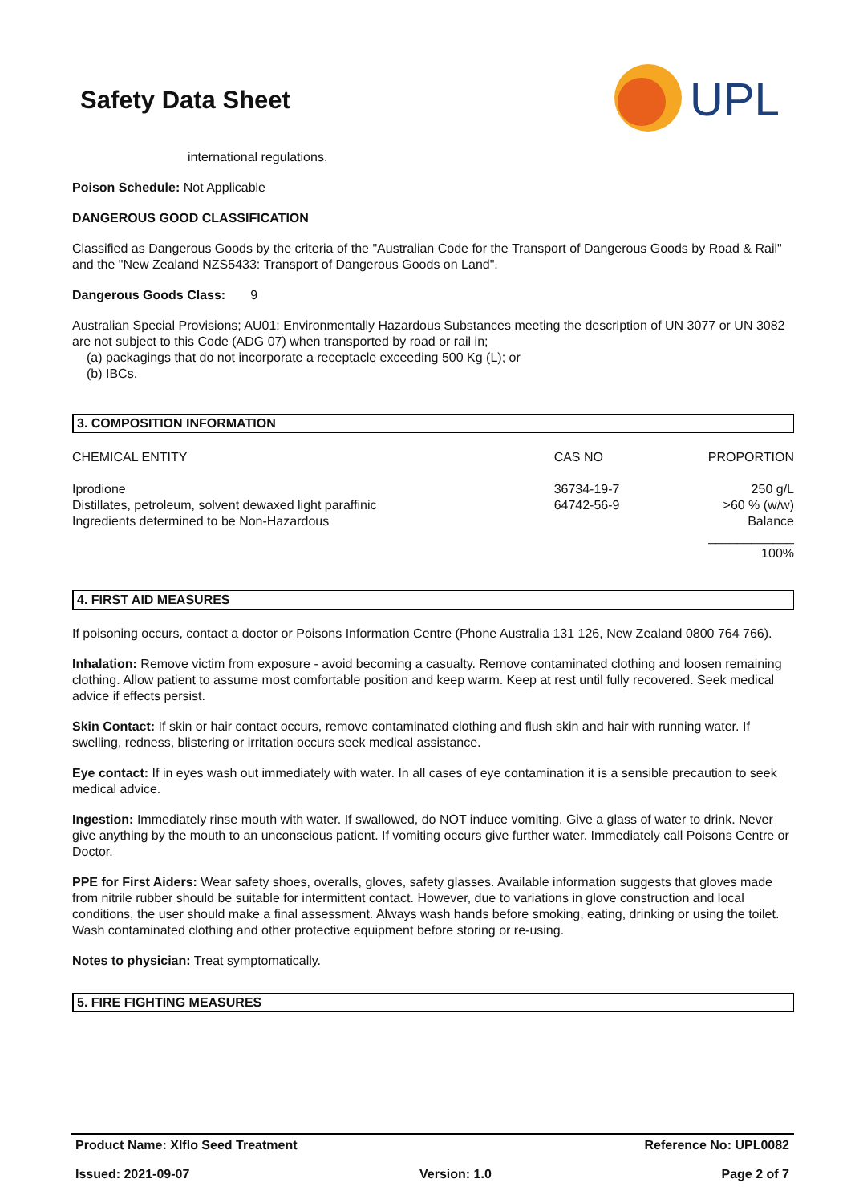Safety Data Sheet
UPL
international regulations.
Poison Schedule: Not Applicable
DANGEROUS GOOD CLASSIFICATION
Classified as Dangerous Goods by the criteria of the "Australian Code for the Transport of Dangerous Goods by Road & Rail" and the "New Zealand NZS5433: Transport of Dangerous Goods on Land".
Dangerous Goods Class: 9
Australian Special Provisions; AU01: Environmentally Hazardous Substances meeting the description of UN 3077 or UN 3082 are not subject to this Code (ADG 07) when transported by road or rail in;
(a) packagings that do not incorporate a receptacle exceeding 500 Kg (L); or
(b) IBCs.
3. COMPOSITION INFORMATION
| CHEMICAL ENTITY | CAS NO | PROPORTION |
| Iprodione | 36734-19-7 | 250 g/L |
| Distillates, petroleum, solvent dewaxed light paraffinic | 64742-56-9 | >60 % (w/w) |
| Ingredients determined to be Non-Hazardous | | Balance |
| | | ____________ |
| | | 100% |
4. FIRST AID MEASURES
If poisoning occurs, contact a doctor or Poisons Information Centre (Phone Australia 131 126, New Zealand 0800 764 766).
Inhalation: Remove victim from exposure - avoid becoming a casualty. Remove contaminated clothing and loosen remaining clothing. Allow patient to assume most comfortable position and keep warm. Keep at rest until fully recovered. Seek medical advice if effects persist.
Skin Contact: If skin or hair contact occurs, remove contaminated clothing and flush skin and hair with running water. If swelling, redness, blistering or irritation occurs seek medical assistance.
Eye contact: If in eyes wash out immediately with water. In all cases of eye contamination it is a sensible precaution to seek medical advice.
Ingestion: Immediately rinse mouth with water. If swallowed, do NOT induce vomiting. Give a glass of water to drink. Never give anything by the mouth to an unconscious patient. If vomiting occurs give further water. Immediately call Poisons Centre or Doctor.
PPE for First Aiders: Wear safety shoes, overalls, gloves, safety glasses. Available information suggests that gloves made from nitrile rubber should be suitable for intermittent contact. However, due to variations in glove construction and local conditions, the user should make a final assessment. Always wash hands before smoking, eating, drinking or using the toilet. Wash contaminated clothing and other protective equipment before storing or re-using.
Notes to physician: Treat symptomatically.
5. FIRE FIGHTING MEASURES
Product Name: Xlflo Seed Treatment Reference No: UPL0082
Issued: 2021-09-07 Version: 1.0 Page 2 of 7